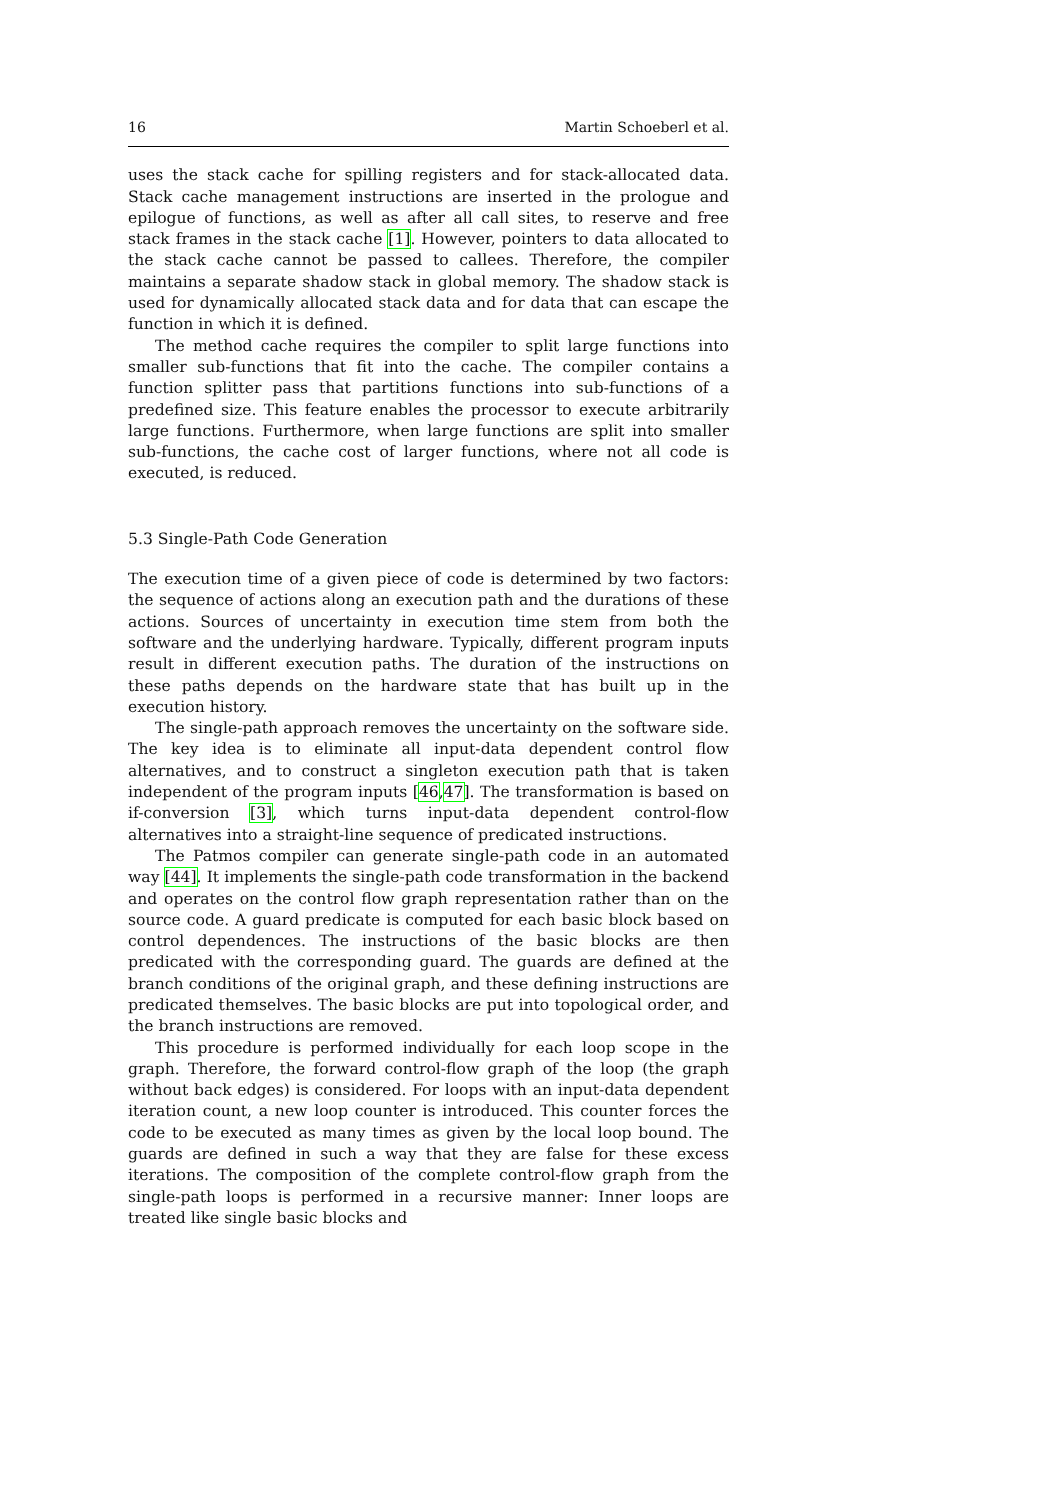16 Martin Schoeberl et al.
uses the stack cache for spilling registers and for stack-allocated data. Stack cache management instructions are inserted in the prologue and epilogue of functions, as well as after all call sites, to reserve and free stack frames in the stack cache [1]. However, pointers to data allocated to the stack cache cannot be passed to callees. Therefore, the compiler maintains a separate shadow stack in global memory. The shadow stack is used for dynamically allocated stack data and for data that can escape the function in which it is defined.
The method cache requires the compiler to split large functions into smaller sub-functions that fit into the cache. The compiler contains a function splitter pass that partitions functions into sub-functions of a predefined size. This feature enables the processor to execute arbitrarily large functions. Furthermore, when large functions are split into smaller sub-functions, the cache cost of larger functions, where not all code is executed, is reduced.
5.3 Single-Path Code Generation
The execution time of a given piece of code is determined by two factors: the sequence of actions along an execution path and the durations of these actions. Sources of uncertainty in execution time stem from both the software and the underlying hardware. Typically, different program inputs result in different execution paths. The duration of the instructions on these paths depends on the hardware state that has built up in the execution history.
The single-path approach removes the uncertainty on the software side. The key idea is to eliminate all input-data dependent control flow alternatives, and to construct a singleton execution path that is taken independent of the program inputs [46,47]. The transformation is based on if-conversion [3], which turns input-data dependent control-flow alternatives into a straight-line sequence of predicated instructions.
The Patmos compiler can generate single-path code in an automated way [44]. It implements the single-path code transformation in the backend and operates on the control flow graph representation rather than on the source code. A guard predicate is computed for each basic block based on control dependences. The instructions of the basic blocks are then predicated with the corresponding guard. The guards are defined at the branch conditions of the original graph, and these defining instructions are predicated themselves. The basic blocks are put into topological order, and the branch instructions are removed.
This procedure is performed individually for each loop scope in the graph. Therefore, the forward control-flow graph of the loop (the graph without back edges) is considered. For loops with an input-data dependent iteration count, a new loop counter is introduced. This counter forces the code to be executed as many times as given by the local loop bound. The guards are defined in such a way that they are false for these excess iterations. The composition of the complete control-flow graph from the single-path loops is performed in a recursive manner: Inner loops are treated like single basic blocks and